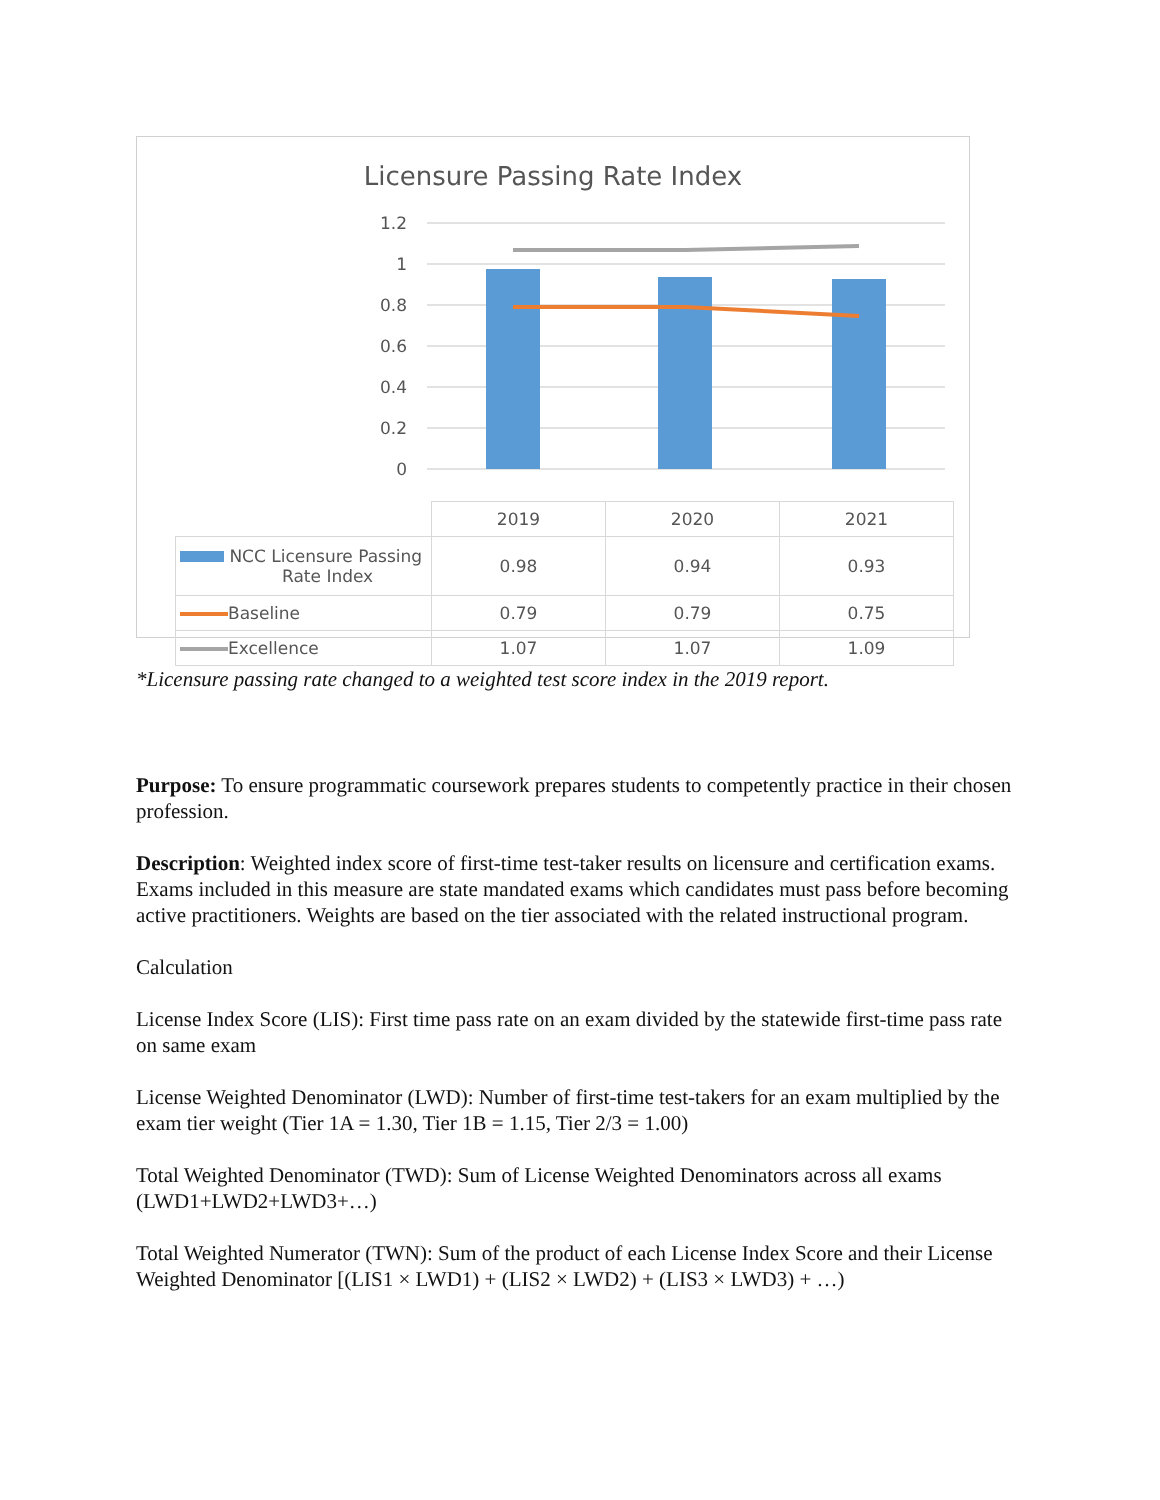Licensure Passing Rate Index
1.2
1
0.8
0.6
0.4
0.2
0
| | 2019 | 2020 | 2021 |
| NCC Licensure Passing Rate Index | 0.98 | 0.94 | 0.93 |
| Baseline | 0.79 | 0.79 | 0.75 |
| Excellence | 1.07 | 1.07 | 1.09 |
*Licensure passing rate changed to a weighted test score index in the 2019 report.
Purpose: To ensure programmatic coursework prepares students to competently practice in their chosen profession.
Description: Weighted index score of first-time test-taker results on licensure and certification exams. Exams included in this measure are state mandated exams which candidates must pass before becoming active practitioners. Weights are based on the tier associated with the related instructional program.
Calculation
License Index Score (LIS): First time pass rate on an exam divided by the statewide first-time pass rate on same exam
License Weighted Denominator (LWD): Number of first-time test-takers for an exam multiplied by the exam tier weight (Tier 1A = 1.30, Tier 1B = 1.15, Tier 2/3 = 1.00)
Total Weighted Denominator (TWD): Sum of License Weighted Denominators across all exams (LWD1+LWD2+LWD3+…)
Total Weighted Numerator (TWN): Sum of the product of each License Index Score and their License Weighted Denominator [(LIS1 × LWD1) + (LIS2 × LWD2) + (LIS3 × LWD3) + …)